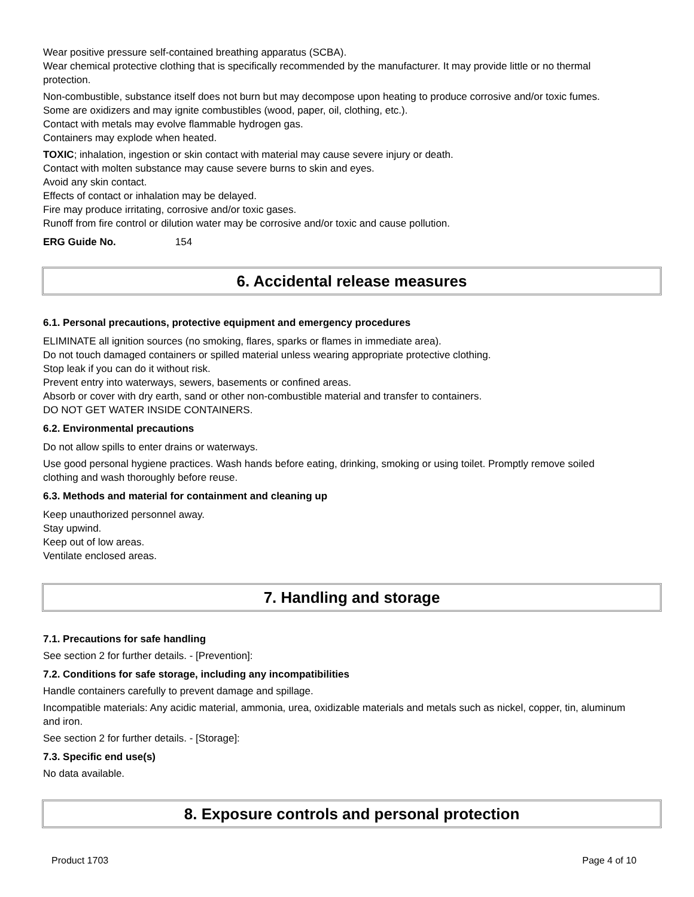Wear positive pressure self-contained breathing apparatus (SCBA).
Wear chemical protective clothing that is specifically recommended by the manufacturer. It may provide little or no thermal protection.
Non-combustible, substance itself does not burn but may decompose upon heating to produce corrosive and/or toxic fumes.
Some are oxidizers and may ignite combustibles (wood, paper, oil, clothing, etc.).
Contact with metals may evolve flammable hydrogen gas.
Containers may explode when heated.
TOXIC; inhalation, ingestion or skin contact with material may cause severe injury or death.
Contact with molten substance may cause severe burns to skin and eyes.
Avoid any skin contact.
Effects of contact or inhalation may be delayed.
Fire may produce irritating, corrosive and/or toxic gases.
Runoff from fire control or dilution water may be corrosive and/or toxic and cause pollution.
ERG Guide No. 154
6. Accidental release measures
6.1. Personal precautions, protective equipment and emergency procedures
ELIMINATE all ignition sources (no smoking, flares, sparks or flames in immediate area).
Do not touch damaged containers or spilled material unless wearing appropriate protective clothing.
Stop leak if you can do it without risk.
Prevent entry into waterways, sewers, basements or confined areas.
Absorb or cover with dry earth, sand or other non-combustible material and transfer to containers.
DO NOT GET WATER INSIDE CONTAINERS.
6.2. Environmental precautions
Do not allow spills to enter drains or waterways.
Use good personal hygiene practices. Wash hands before eating, drinking, smoking or using toilet. Promptly remove soiled clothing and wash thoroughly before reuse.
6.3. Methods and material for containment and cleaning up
Keep unauthorized personnel away.
Stay upwind.
Keep out of low areas.
Ventilate enclosed areas.
7. Handling and storage
7.1. Precautions for safe handling
See section 2 for further details. - [Prevention]:
7.2. Conditions for safe storage, including any incompatibilities
Handle containers carefully to prevent damage and spillage.
Incompatible materials: Any acidic material, ammonia, urea, oxidizable materials and metals such as nickel, copper, tin, aluminum and iron.
See section 2 for further details. - [Storage]:
7.3. Specific end use(s)
No data available.
8. Exposure controls and personal protection
Product 1703 Page 4 of 10